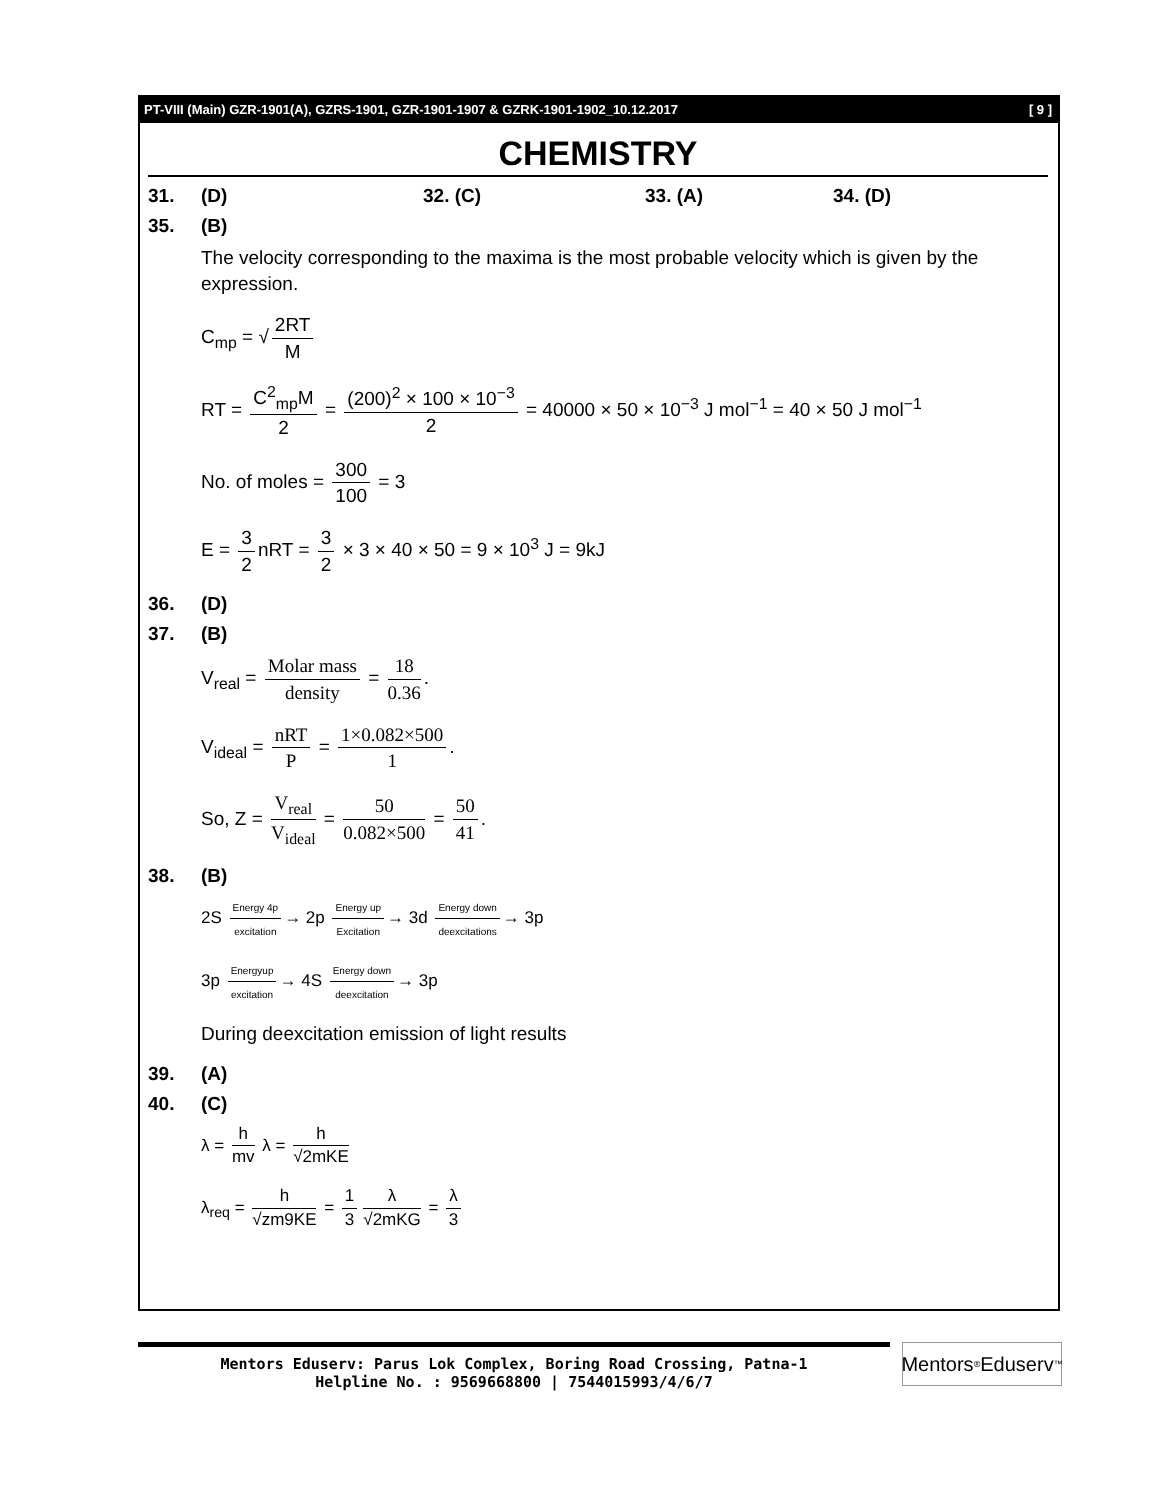PT-VIII (Main) GZR-1901(A), GZRS-1901, GZR-1901-1907 & GZRK-1901-1902_10.12.2017 [ 9 ]
CHEMISTRY
31. (D) 32. (C) 33. (A) 34. (D)
35. (B)
The velocity corresponding to the maxima is the most probable velocity which is given by the expression.
C<sub>mp</sub> = √ 2RT M
RT = C<sup>2</sup><sub>mp</sub>M 2 = (200)<sup>2</sup> × 100 × 10<sup>−3</sup> 2 = 40000 × 50 × 10<sup>−3</sup> J mol<sup>−1</sup> = 40 × 50 J mol<sup>−1</sup>
No. of moles = 300 100 = 3
E = 3 2 nRT = 3 2 × 3 × 40 × 50 = 9 × 10<sup>3</sup> J = 9kJ
36. (D)
37. (B)
V<sub>real</sub> = Molar mass density = 18 0.36.
V<sub>ideal</sub> = nRT P = 1×0.082×500 1.
So, Z = V<sub>real</sub> V<sub>ideal</sub> = 50 0.082×500 = 50 41.
38. (B)
2S Energy 4p excitation → 2p Energy up Excitation → 3d Energy down deexcitations → 3p
3p Energyup excitation → 4S Energy down deexcitation → 3p
During deexcitation emission of light results
39. (A)
40. (C)
λ = h mv λ = h √2mKE
λ<sub>req</sub> = h √zm9KE = 1 3 λ √2mKG = λ 3
Mentors Eduserv: Parus Lok Complex, Boring Road Crossing, Patna-1
Helpline No. : 9569668800 | 7544015993/4/6/7
Mentors<sup>®</sup> Eduserv<sup>™</sup>